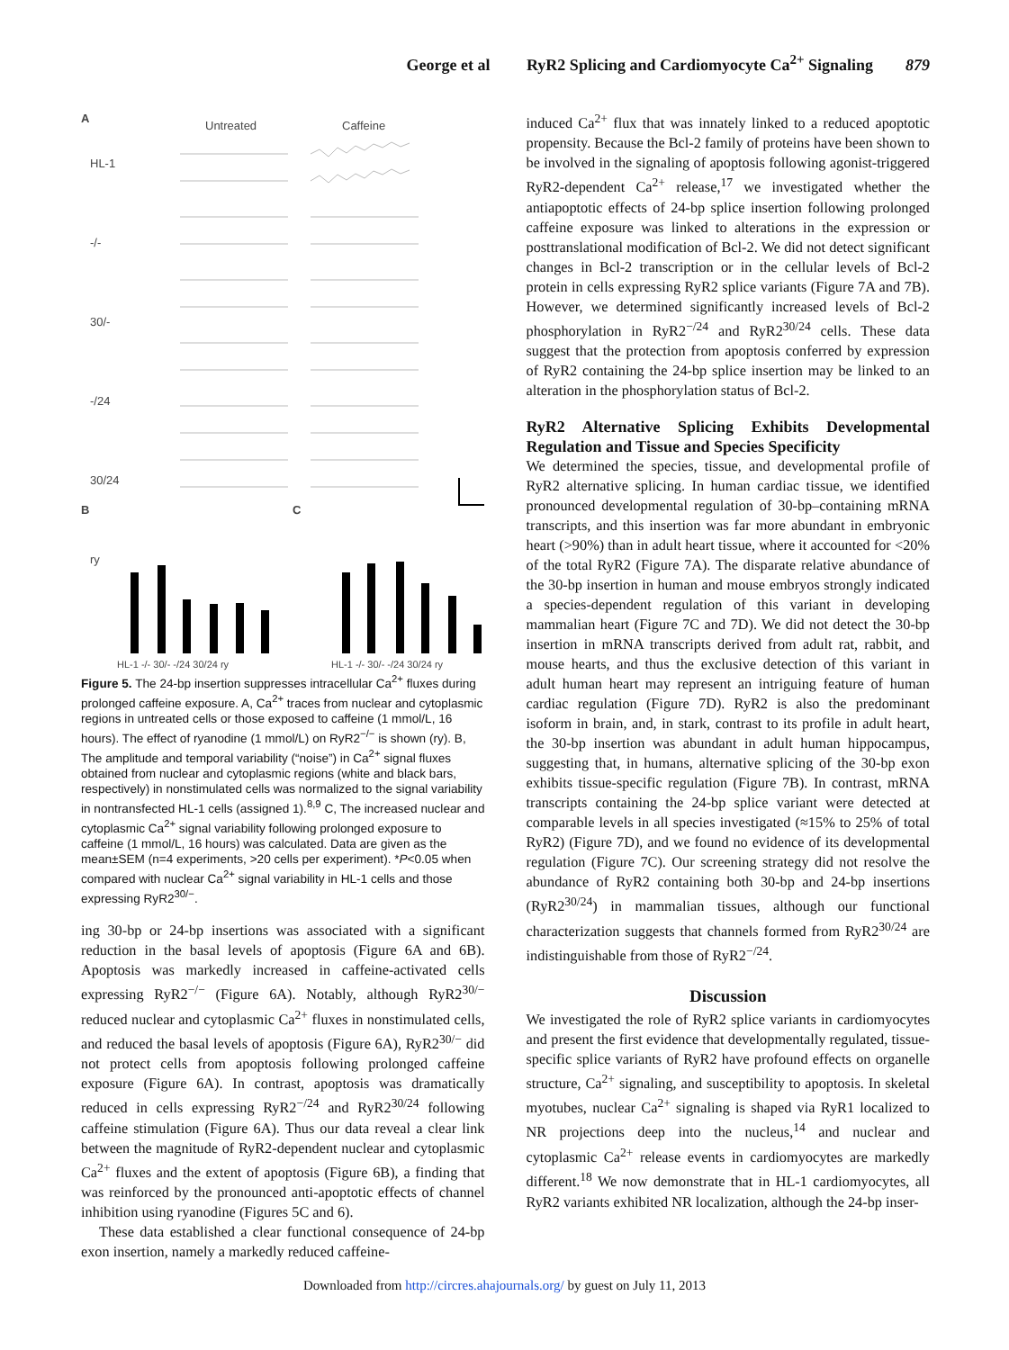George et al RyR2 Splicing and Cardiomyocyte Ca<sup>2+</sup> Signaling 879
A
Untreated Caffeine
HL-1
-/-
30/-
-/24
30/24
ry
B C
HL-1 -/- 30/- -/24 30/24 ry HL-1 -/- 30/- -/24 30/24 ry
Figure 5. The 24-bp insertion suppresses intracellular Ca<sup>2+</sup> fluxes during prolonged caffeine exposure. A, Ca<sup>2+</sup> traces from nuclear and cytoplasmic regions in untreated cells or those exposed to caffeine (1 mmol/L, 16 hours). The effect of ryanodine (1 mmol/L) on RyR2<sup>−/−</sup> is shown (ry). B, The amplitude and temporal variability (“noise”) in Ca<sup>2+</sup> signal fluxes obtained from nuclear and cytoplasmic regions (white and black bars, respectively) in nonstimulated cells was normalized to the signal variability in nontransfected HL-1 cells (assigned 1).<sup>8,9</sup> C, The increased nuclear and cytoplasmic Ca<sup>2+</sup> signal variability following prolonged exposure to caffeine (1 mmol/L, 16 hours) was calculated. Data are given as the mean±SEM (n=4 experiments, >20 cells per experiment). *P<0.05 when compared with nuclear Ca<sup>2+</sup> signal variability in HL-1 cells and those expressing RyR2<sup>30/−</sup>.
ing 30-bp or 24-bp insertions was associated with a significant reduction in the basal levels of apoptosis (Figure 6A and 6B). Apoptosis was markedly increased in caffeine-activated cells expressing RyR2<sup>−/−</sup> (Figure 6A). Notably, although RyR2<sup>30/−</sup> reduced nuclear and cytoplasmic Ca<sup>2+</sup> fluxes in nonstimulated cells, and reduced the basal levels of apoptosis (Figure 6A), RyR2<sup>30/−</sup> did not protect cells from apoptosis following prolonged caffeine exposure (Figure 6A). In contrast, apoptosis was dramatically reduced in cells expressing RyR2<sup>−/24</sup> and RyR2<sup>30/24</sup> following caffeine stimulation (Figure 6A). Thus our data reveal a clear link between the magnitude of RyR2-dependent nuclear and cytoplasmic Ca<sup>2+</sup> fluxes and the extent of apoptosis (Figure 6B), a finding that was reinforced by the pronounced anti-apoptotic effects of channel inhibition using ryanodine (Figures 5C and 6).
These data established a clear functional consequence of 24-bp exon insertion, namely a markedly reduced caffeine-
induced Ca<sup>2+</sup> flux that was innately linked to a reduced apoptotic propensity. Because the Bcl-2 family of proteins have been shown to be involved in the signaling of apoptosis following agonist-triggered RyR2-dependent Ca<sup>2+</sup> release,<sup>17</sup> we investigated whether the antiapoptotic effects of 24-bp splice insertion following prolonged caffeine exposure was linked to alterations in the expression or posttranslational modification of Bcl-2. We did not detect significant changes in Bcl-2 transcription or in the cellular levels of Bcl-2 protein in cells expressing RyR2 splice variants (Figure 7A and 7B). However, we determined significantly increased levels of Bcl-2 phosphorylation in RyR2<sup>−/24</sup> and RyR2<sup>30/24</sup> cells. These data suggest that the protection from apoptosis conferred by expression of RyR2 containing the 24-bp splice insertion may be linked to an alteration in the phosphorylation status of Bcl-2.
RyR2 Alternative Splicing Exhibits Developmental Regulation and Tissue and Species Specificity
We determined the species, tissue, and developmental profile of RyR2 alternative splicing. In human cardiac tissue, we identified pronounced developmental regulation of 30-bp–containing mRNA transcripts, and this insertion was far more abundant in embryonic heart (>90%) than in adult heart tissue, where it accounted for <20% of the total RyR2 (Figure 7A). The disparate relative abundance of the 30-bp insertion in human and mouse embryos strongly indicated a species-dependent regulation of this variant in developing mammalian heart (Figure 7C and 7D). We did not detect the 30-bp insertion in mRNA transcripts derived from adult rat, rabbit, and mouse hearts, and thus the exclusive detection of this variant in adult human heart may represent an intriguing feature of human cardiac regulation (Figure 7D). RyR2 is also the predominant isoform in brain, and, in stark, contrast to its profile in adult heart, the 30-bp insertion was abundant in adult human hippocampus, suggesting that, in humans, alternative splicing of the 30-bp exon exhibits tissue-specific regulation (Figure 7B). In contrast, mRNA transcripts containing the 24-bp splice variant were detected at comparable levels in all species investigated (≈15% to 25% of total RyR2) (Figure 7D), and we found no evidence of its developmental regulation (Figure 7C). Our screening strategy did not resolve the abundance of RyR2 containing both 30-bp and 24-bp insertions (RyR2<sup>30/24</sup>) in mammalian tissues, although our functional characterization suggests that channels formed from RyR2<sup>30/24</sup> are indistinguishable from those of RyR2<sup>−/24</sup>.
Discussion
We investigated the role of RyR2 splice variants in cardiomyocytes and present the first evidence that developmentally regulated, tissue-specific splice variants of RyR2 have profound effects on organelle structure, Ca<sup>2+</sup> signaling, and susceptibility to apoptosis. In skeletal myotubes, nuclear Ca<sup>2+</sup> signaling is shaped via RyR1 localized to NR projections deep into the nucleus,<sup>14</sup> and nuclear and cytoplasmic Ca<sup>2+</sup> release events in cardiomyocytes are markedly different.<sup>18</sup> We now demonstrate that in HL-1 cardiomyocytes, all RyR2 variants exhibited NR localization, although the 24-bp inser-
Downloaded from http://circres.ahajournals.org/ by guest on July 11, 2013